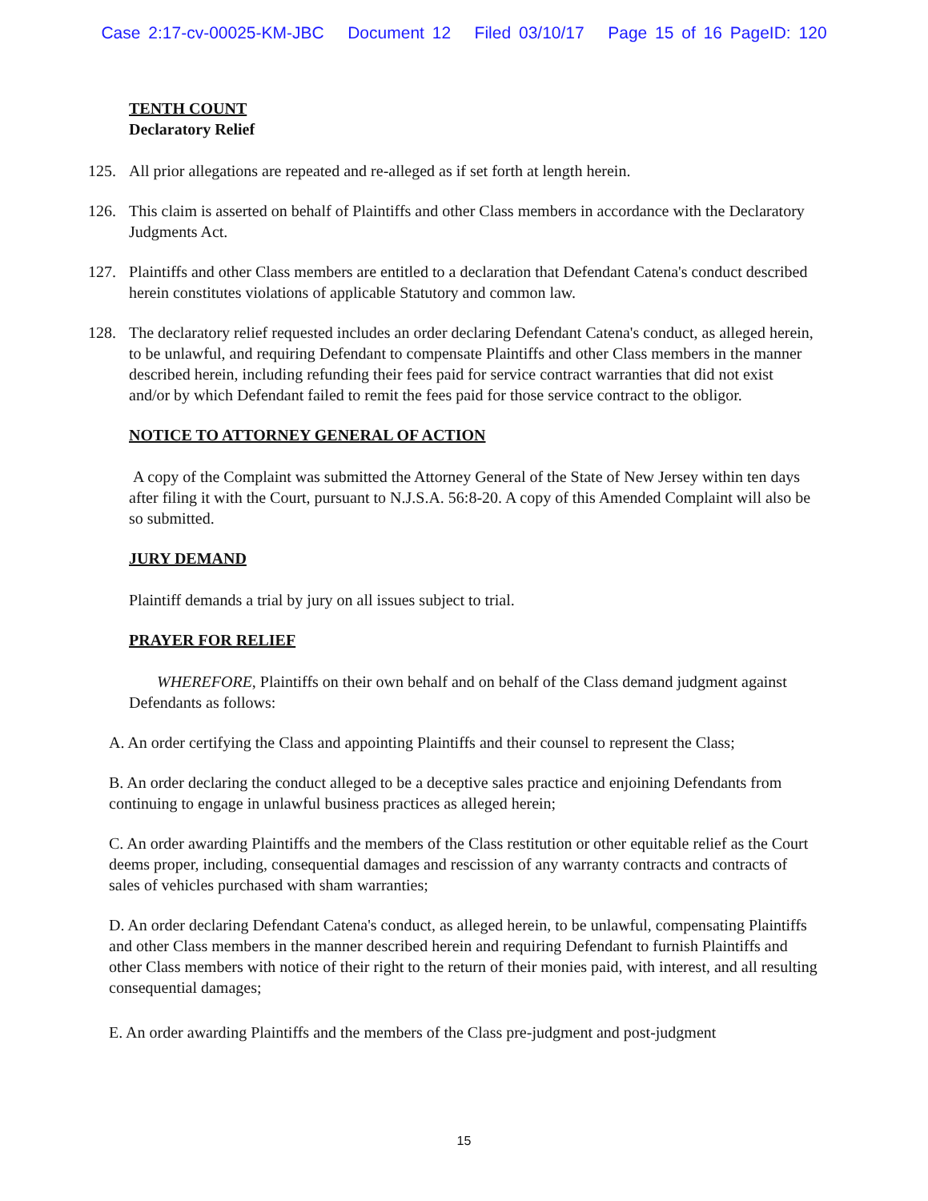Case 2:17-cv-00025-KM-JBC Document 12 Filed 03/10/17 Page 15 of 16 PageID: 120
TENTH COUNT
Declaratory Relief
125. All prior allegations are repeated and re-alleged as if set forth at length herein.
126. This claim is asserted on behalf of Plaintiffs and other Class members in accordance with the Declaratory Judgments Act.
127. Plaintiffs and other Class members are entitled to a declaration that Defendant Catena's conduct described herein constitutes violations of applicable Statutory and common law.
128. The declaratory relief requested includes an order declaring Defendant Catena's conduct, as alleged herein, to be unlawful, and requiring Defendant to compensate Plaintiffs and other Class members in the manner described herein, including refunding their fees paid for service contract warranties that did not exist and/or by which Defendant failed to remit the fees paid for those service contract to the obligor.
NOTICE TO ATTORNEY GENERAL OF ACTION
A copy of the Complaint was submitted the Attorney General of the State of New Jersey within ten days after filing it with the Court, pursuant to N.J.S.A. 56:8-20. A copy of this Amended Complaint will also be so submitted.
JURY DEMAND
Plaintiff demands a trial by jury on all issues subject to trial.
PRAYER FOR RELIEF
WHEREFORE, Plaintiffs on their own behalf and on behalf of the Class demand judgment against Defendants as follows:
A. An order certifying the Class and appointing Plaintiffs and their counsel to represent the Class;
B. An order declaring the conduct alleged to be a deceptive sales practice and enjoining Defendants from continuing to engage in unlawful business practices as alleged herein;
C. An order awarding Plaintiffs and the members of the Class restitution or other equitable relief as the Court deems proper, including, consequential damages and rescission of any warranty contracts and contracts of sales of vehicles purchased with sham warranties;
D. An order declaring Defendant Catena's conduct, as alleged herein, to be unlawful, compensating Plaintiffs and other Class members in the manner described herein and requiring Defendant to furnish Plaintiffs and other Class members with notice of their right to the return of their monies paid, with interest, and all resulting consequential damages;
E. An order awarding Plaintiffs and the members of the Class pre-judgment and post-judgment
15